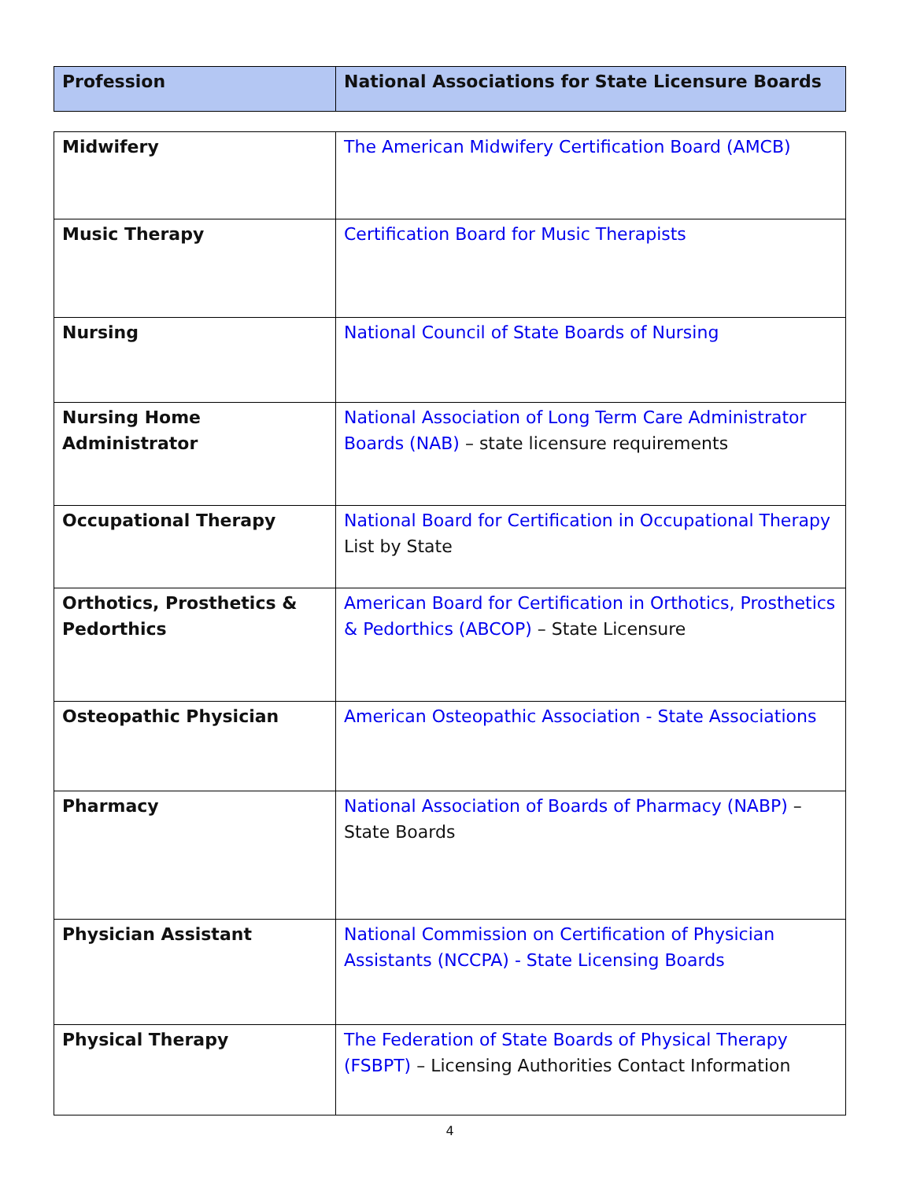| Profession | National Associations for State Licensure Boards |
| --- | --- |
| Midwifery | The American Midwifery Certification Board (AMCB) |
| Music Therapy | Certification Board for Music Therapists |
| Nursing | National Council of State Boards of Nursing |
| Nursing Home Administrator | National Association of Long Term Care Administrator Boards (NAB) – state licensure requirements |
| Occupational Therapy | National Board for Certification in Occupational Therapy List by State |
| Orthotics, Prosthetics & Pedorthics | American Board for Certification in Orthotics, Prosthetics & Pedorthics (ABCOP) – State Licensure |
| Osteopathic Physician | American Osteopathic Association - State Associations |
| Pharmacy | National Association of Boards of Pharmacy (NABP) – State Boards |
| Physician Assistant | National Commission on Certification of Physician Assistants (NCCPA) - State Licensing Boards |
| Physical Therapy | The Federation of State Boards of Physical Therapy (FSBPT) – Licensing Authorities Contact Information |
4